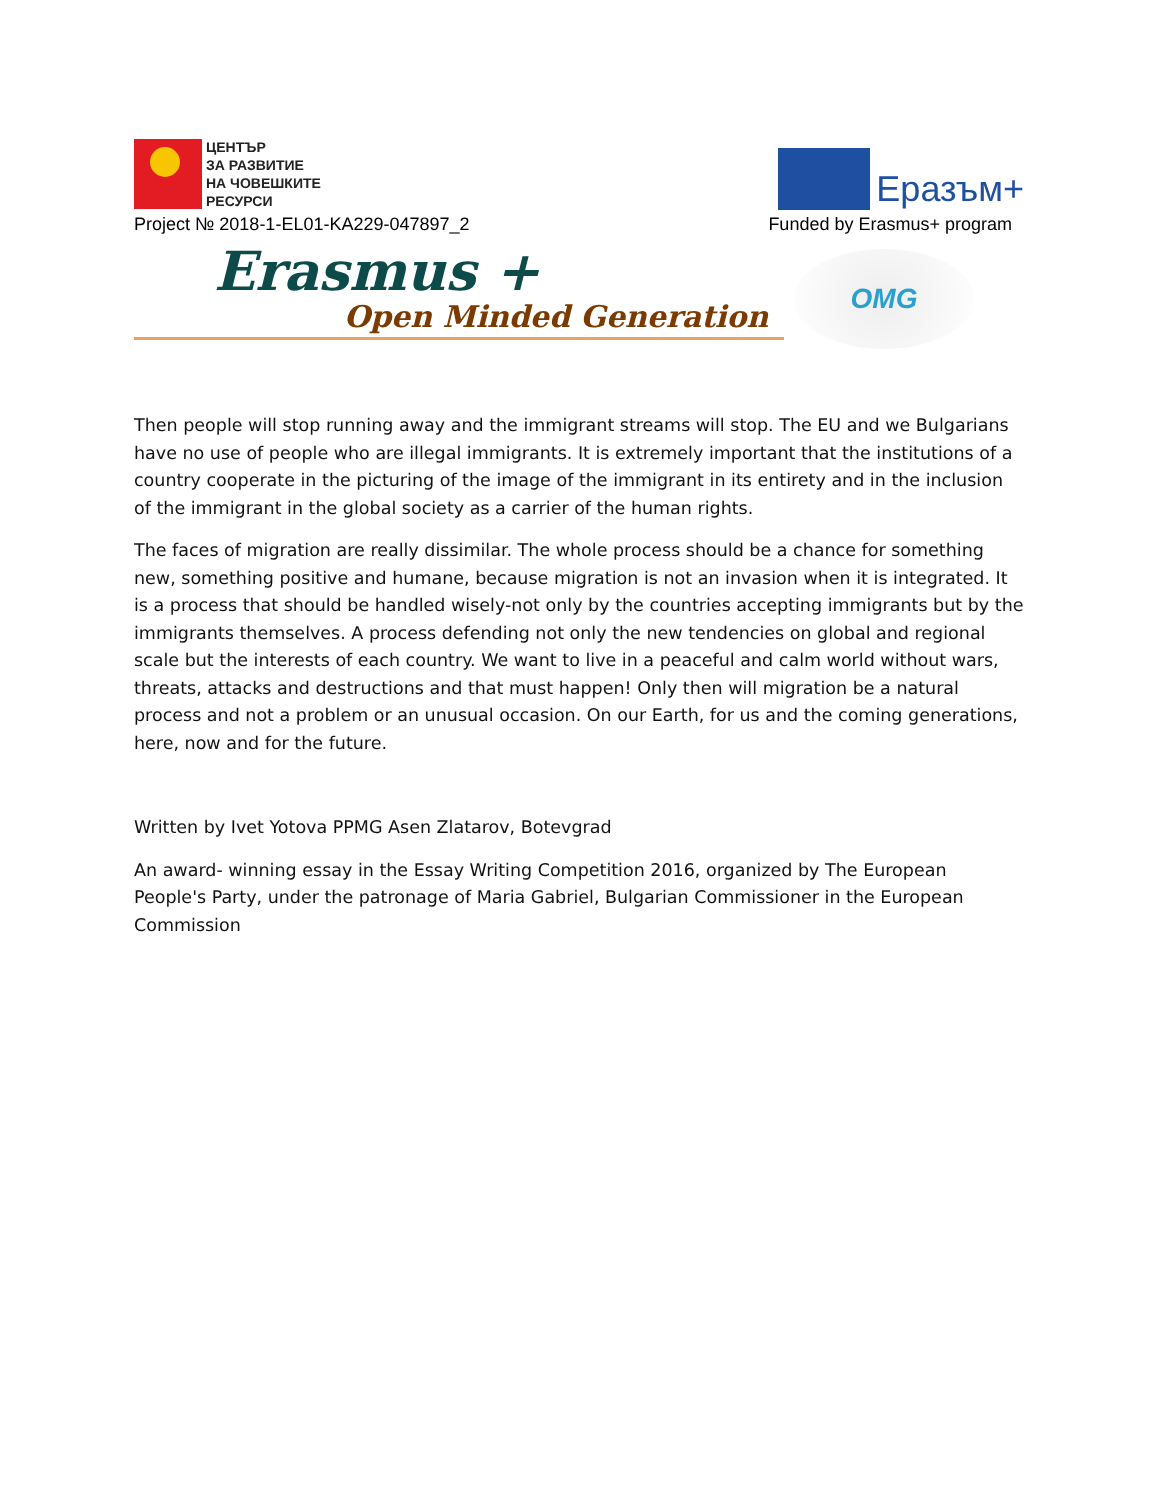ЦЕНТЪР
ЗА РАЗВИТИЕ
НА ЧОВЕШКИТЕ
РЕСУРСИ
Еразъм+
Project № 2018-1-EL01-KA229-047897_2 Funded by Erasmus+ program
Erasmus +
Open Minded Generation
OMG
Then people will stop running away and the immigrant streams will stop. The EU and we Bulgarians have no use of people who are illegal immigrants. It is extremely important that the institutions of a country cooperate in the picturing of the image of the immigrant in its entirety and in the inclusion of the immigrant in the global society as a carrier of the human rights.
The faces of migration are really dissimilar. The whole process should be a chance for something new, something positive and humane, because migration is not an invasion when it is integrated. It is a process that should be handled wisely-not only by the countries accepting immigrants but by the immigrants themselves. A process defending not only the new tendencies on global and regional scale but the interests of each country. We want to live in a peaceful and calm world without wars, threats, attacks and destructions and that must happen! Only then will migration be a natural process and not a problem or an unusual occasion. On our Earth, for us and the coming generations, here, now and for the future.
Written by Ivet Yotova PPMG Asen Zlatarov, Botevgrad
An award- winning essay in the Essay Writing Competition 2016, organized by The European People's Party, under the patronage of Maria Gabriel, Bulgarian Commissioner in the European Commission